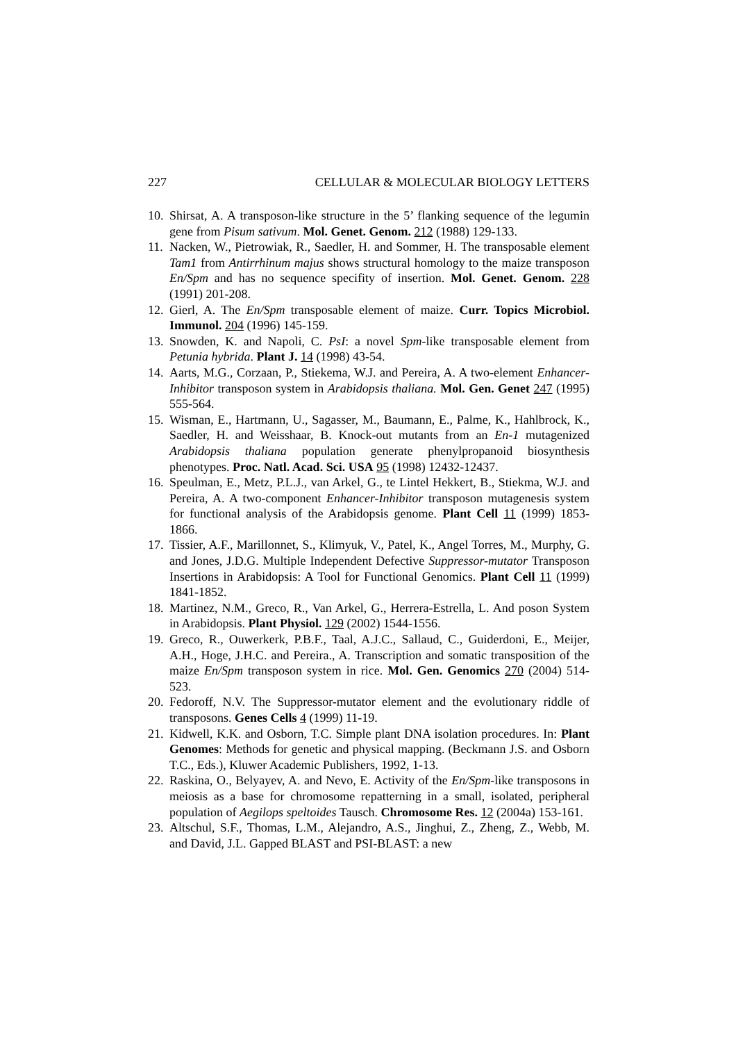227 CELLULAR & MOLECULAR BIOLOGY LETTERS
10. Shirsat, A. A transposon-like structure in the 5’ flanking sequence of the legumin gene from Pisum sativum. Mol. Genet. Genom. 212 (1988) 129-133.
11. Nacken, W., Pietrowiak, R., Saedler, H. and Sommer, H. The transposable element Tam1 from Antirrhinum majus shows structural homology to the maize transposon En/Spm and has no sequence specifity of insertion. Mol. Genet. Genom. 228 (1991) 201-208.
12. Gierl, A. The En/Spm transposable element of maize. Curr. Topics Microbiol. Immunol. 204 (1996) 145-159.
13. Snowden, K. and Napoli, C. PsI: a novel Spm-like transposable element from Petunia hybrida. Plant J. 14 (1998) 43-54.
14. Aarts, M.G., Corzaan, P., Stiekema, W.J. and Pereira, A. A two-element Enhancer-Inhibitor transposon system in Arabidopsis thaliana. Mol. Gen. Genet 247 (1995) 555-564.
15. Wisman, E., Hartmann, U., Sagasser, M., Baumann, E., Palme, K., Hahlbrock, K., Saedler, H. and Weisshaar, B. Knock-out mutants from an En-1 mutagenized Arabidopsis thaliana population generate phenylpropanoid biosynthesis phenotypes. Proc. Natl. Acad. Sci. USA 95 (1998) 12432-12437.
16. Speulman, E., Metz, P.L.J., van Arkel, G., te Lintel Hekkert, B., Stiekma, W.J. and Pereira, A. A two-component Enhancer-Inhibitor transposon mutagenesis system for functional analysis of the Arabidopsis genome. Plant Cell 11 (1999) 1853-1866.
17. Tissier, A.F., Marillonnet, S., Klimyuk, V., Patel, K., Angel Torres, M., Murphy, G. and Jones, J.D.G. Multiple Independent Defective Suppressor-mutator Transposon Insertions in Arabidopsis: A Tool for Functional Genomics. Plant Cell 11 (1999) 1841-1852.
18. Martinez, N.M., Greco, R., Van Arkel, G., Herrera-Estrella, L. And poson System in Arabidopsis. Plant Physiol. 129 (2002) 1544-1556.
19. Greco, R., Ouwerkerk, P.B.F., Taal, A.J.C., Sallaud, C., Guiderdoni, E., Meijer, A.H., Hoge, J.H.C. and Pereira., A. Transcription and somatic transposition of the maize En/Spm transposon system in rice. Mol. Gen. Genomics 270 (2004) 514-523.
20. Fedoroff, N.V. The Suppressor-mutator element and the evolutionary riddle of transposons. Genes Cells 4 (1999) 11-19.
21. Kidwell, K.K. and Osborn, T.C. Simple plant DNA isolation procedures. In: Plant Genomes: Methods for genetic and physical mapping. (Beckmann J.S. and Osborn T.C., Eds.), Kluwer Academic Publishers, 1992, 1-13.
22. Raskina, O., Belyayev, A. and Nevo, E. Activity of the En/Spm-like transposons in meiosis as a base for chromosome repatterning in a small, isolated, peripheral population of Aegilops speltoides Tausch. Chromosome Res. 12 (2004a) 153-161.
23. Altschul, S.F., Thomas, L.M., Alejandro, A.S., Jinghui, Z., Zheng, Z., Webb, M. and David, J.L. Gapped BLAST and PSI-BLAST: a new